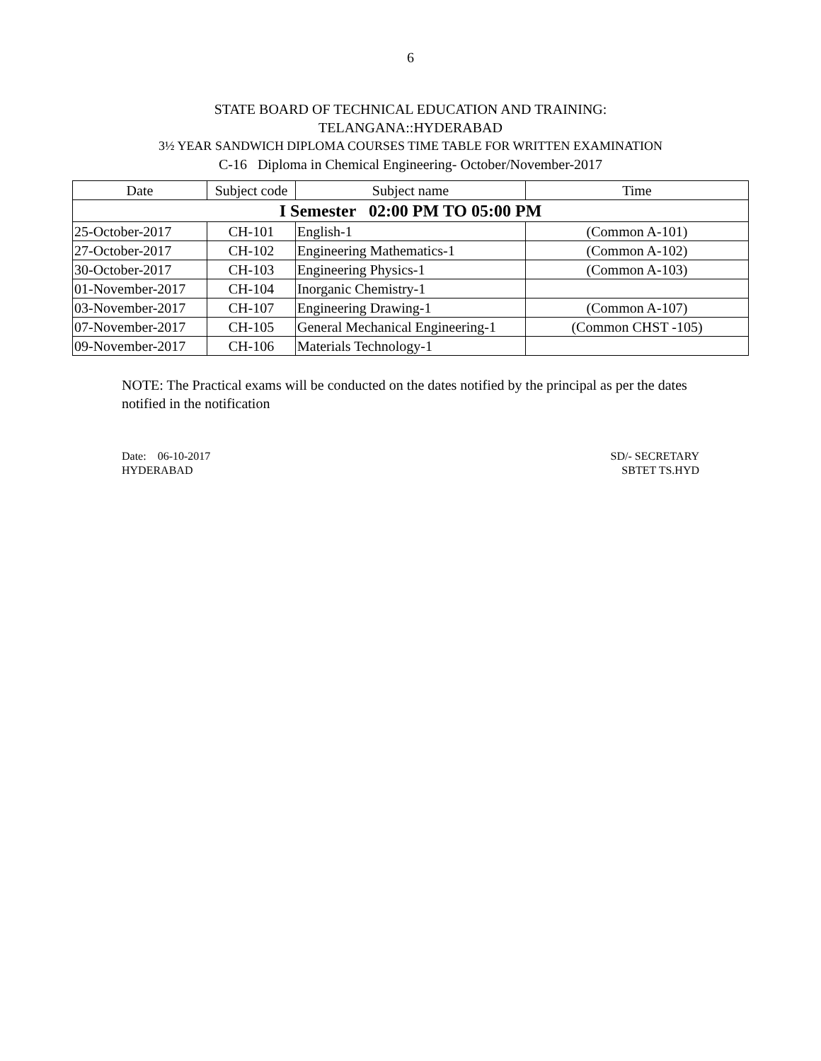6
STATE BOARD OF TECHNICAL EDUCATION AND TRAINING:
TELANGANA::HYDERABAD
3½ YEAR SANDWICH DIPLOMA COURSES TIME TABLE FOR WRITTEN EXAMINATION
C-16 Diploma in Chemical Engineering- October/November-2017
| Date | Subject code | Subject name | Time |
| --- | --- | --- | --- |
| I Semester 02:00 PM TO 05:00 PM | | | |
| 25-October-2017 | CH-101 | English-1 | (Common A-101) |
| 27-October-2017 | CH-102 | Engineering Mathematics-1 | (Common A-102) |
| 30-October-2017 | CH-103 | Engineering Physics-1 | (Common A-103) |
| 01-November-2017 | CH-104 | Inorganic Chemistry-1 | |
| 03-November-2017 | CH-107 | Engineering Drawing-1 | (Common A-107) |
| 07-November-2017 | CH-105 | General Mechanical Engineering-1 | (Common CHST -105) |
| 09-November-2017 | CH-106 | Materials Technology-1 | |
NOTE: The Practical exams will be conducted on the dates notified by the principal as per the dates notified in the notification
Date: 06-10-2017
HYDERABAD
SD/- SECRETARY
SBTET TS.HYD